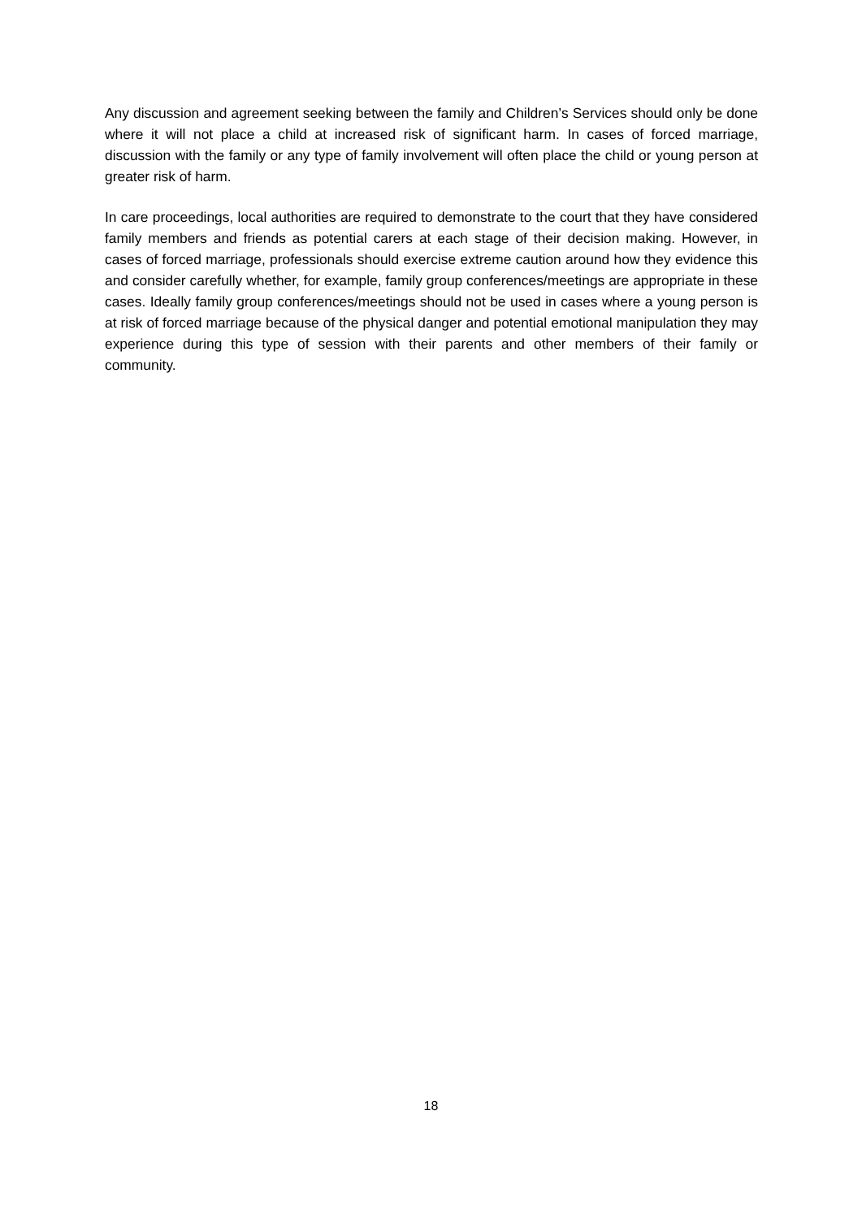Any discussion and agreement seeking between the family and Children’s Services should only be done where it will not place a child at increased risk of significant harm. In cases of forced marriage, discussion with the family or any type of family involvement will often place the child or young person at greater risk of harm.
In care proceedings, local authorities are required to demonstrate to the court that they have considered family members and friends as potential carers at each stage of their decision making. However, in cases of forced marriage, professionals should exercise extreme caution around how they evidence this and consider carefully whether, for example, family group conferences/meetings are appropriate in these cases. Ideally family group conferences/meetings should not be used in cases where a young person is at risk of forced marriage because of the physical danger and potential emotional manipulation they may experience during this type of session with their parents and other members of their family or community.
18